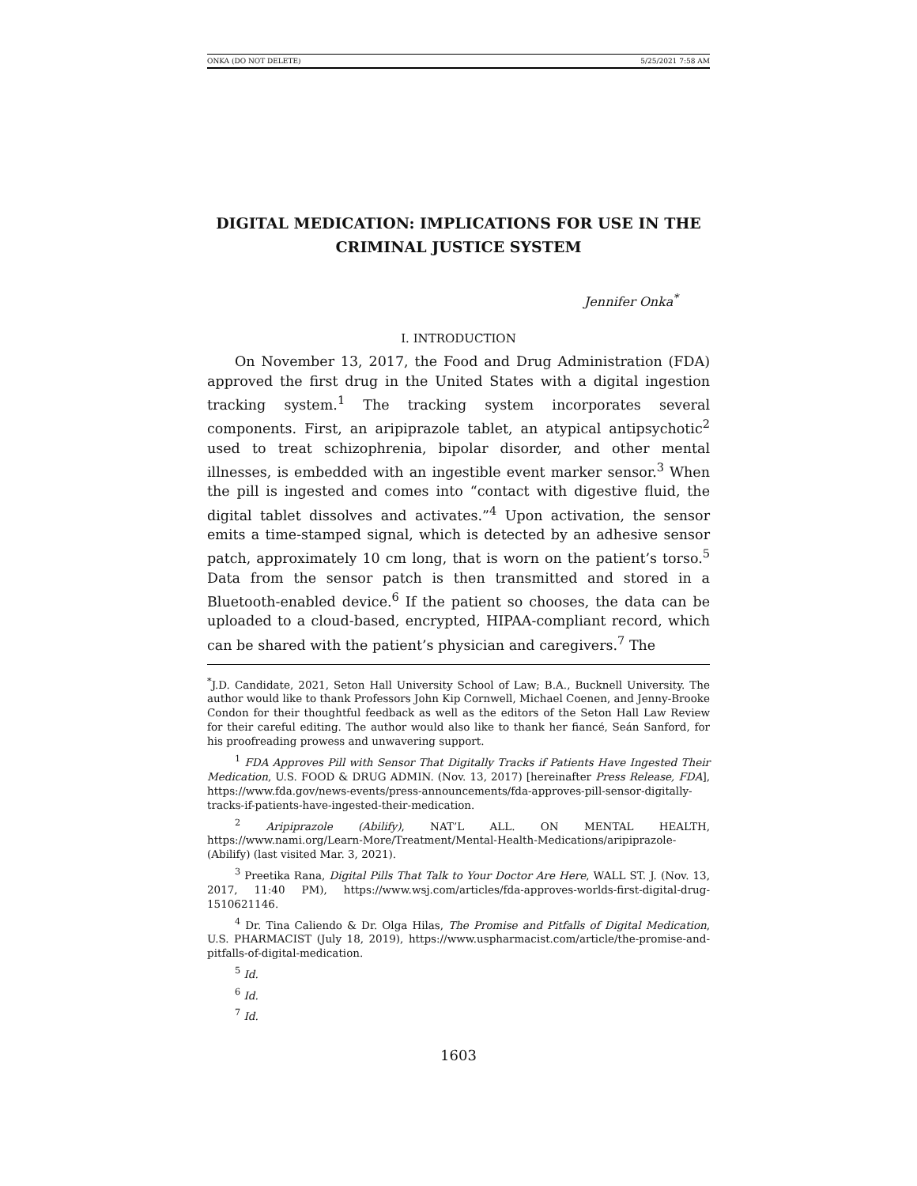ONKA (DO NOT DELETE) 5/25/2021 7:58 AM
DIGITAL MEDICATION: IMPLICATIONS FOR USE IN THE
CRIMINAL JUSTICE SYSTEM
Jennifer Onka<sup>*</sup>
I. INTRODUCTION
On November 13, 2017, the Food and Drug Administration (FDA) approved the first drug in the United States with a digital ingestion tracking system.<sup>1</sup> The tracking system incorporates several components. First, an aripiprazole tablet, an atypical antipsychotic<sup>2</sup> used to treat schizophrenia, bipolar disorder, and other mental illnesses, is embedded with an ingestible event marker sensor.<sup>3</sup> When the pill is ingested and comes into “contact with digestive fluid, the digital tablet dissolves and activates.”<sup>4</sup> Upon activation, the sensor emits a time-stamped signal, which is detected by an adhesive sensor patch, approximately 10 cm long, that is worn on the patient’s torso.<sup>5</sup> Data from the sensor patch is then transmitted and stored in a Bluetooth-enabled device.<sup>6</sup> If the patient so chooses, the data can be uploaded to a cloud-based, encrypted, HIPAA-compliant record, which can be shared with the patient’s physician and caregivers.<sup>7</sup> The
<sup>*</sup> J.D. Candidate, 2021, Seton Hall University School of Law; B.A., Bucknell University. The author would like to thank Professors John Kip Cornwell, Michael Coenen, and Jenny-Brooke Condon for their thoughtful feedback as well as the editors of the Seton Hall Law Review for their careful editing. The author would also like to thank her fiancé, Seán Sanford, for his proofreading prowess and unwavering support.
<sup>1</sup> FDA Approves Pill with Sensor That Digitally Tracks if Patients Have Ingested Their Medication, U.S. FOOD & DRUG ADMIN. (Nov. 13, 2017) [hereinafter Press Release, FDA], https://www.fda.gov/news-events/press-announcements/fda-approves-pill-sensor-digitally-tracks-if-patients-have-ingested-their-medication.
<sup>2</sup> Aripiprazole (Abilify), NAT’L ALL. ON MENTAL HEALTH, https://www.nami.org/Learn-More/Treatment/Mental-Health-Medications/aripiprazole-(Abilify) (last visited Mar. 3, 2021).
<sup>3</sup> Preetika Rana, Digital Pills That Talk to Your Doctor Are Here, WALL ST. J. (Nov. 13, 2017, 11:40 PM), https://www.wsj.com/articles/fda-approves-worlds-first-digital-drug-1510621146.
<sup>4</sup> Dr. Tina Caliendo & Dr. Olga Hilas, The Promise and Pitfalls of Digital Medication, U.S. PHARMACIST (July 18, 2019), https://www.uspharmacist.com/article/the-promise-and-pitfalls-of-digital-medication.
<sup>5</sup> Id.
<sup>6</sup> Id.
<sup>7</sup> Id.
1603